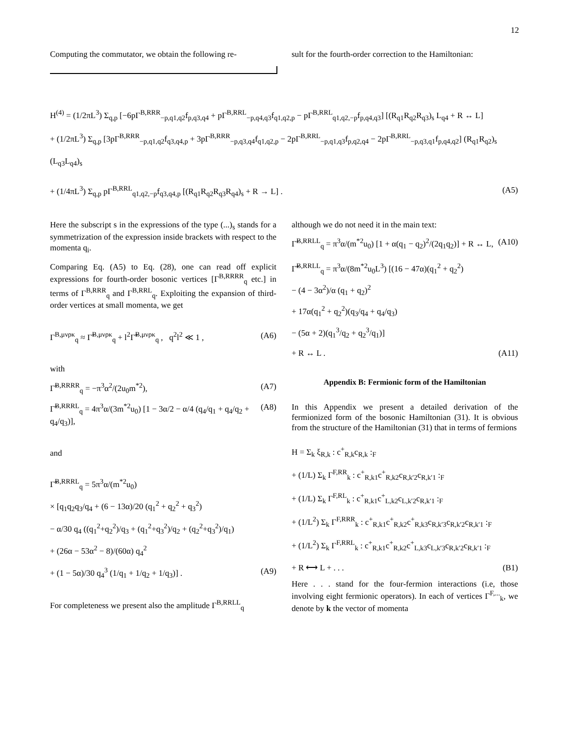12
Computing the commutator, we obtain the following re-
sult for the fourth-order correction to the Hamiltonian:
H<sup>(4)</sup> = (1/2πL<sup>3</sup>) Σ<sub>q,p</sub> [−6pΓ<sup>B,RRR</sup><sub>−p,q1,q2</sub>f<sub>p,q3,q4</sub> + pΓ<sup>B,RRL</sup><sub>−p,q4,q3</sub>f<sub>q1,q2,p</sub> − pΓ<sup>B,RRL</sup><sub>q1,q2,−p</sub>f<sub>p,q4,q3</sub>] [(R<sub>q1</sub>R<sub>q2</sub>R<sub>q3</sub>)<sub>s</sub> L<sub>q4</sub> + R ↔ L]
+ (1/2πL<sup>3</sup>) Σ<sub>q,p</sub> [3pΓ<sup>B,RRR</sup><sub>−p,q1,q2</sub>f<sub>q3,q4,p</sub> + 3pΓ<sup>B,RRR</sup><sub>−p,q3,q4</sub>f<sub>q1,q2,p</sub> − 2pΓ<sup>B,RRL</sup><sub>−p,q1,q3</sub>f<sub>p,q2,q4</sub> − 2pΓ<sup>B,RRL</sup><sub>−p,q3,q1</sub>f<sub>p,q4,q2</sub>] (R<sub>q1</sub>R<sub>q2</sub>)<sub>s</sub> (L<sub>q3</sub>L<sub>q4</sub>)<sub>s</sub>
+ (1/4πL<sup>3</sup>) Σ<sub>q,p</sub> pΓ<sup>B,RRL</sup><sub>q1,q2,−p</sub>f<sub>q3,q4,p</sub> [(R<sub>q1</sub>R<sub>q2</sub>R<sub>q3</sub>R<sub>q4</sub>)<sub>s</sub> + R → L] . (A5)
Here the subscript s in the expressions of the type (...)<sub>s</sub> stands for a symmetrization of the expression inside brackets with respect to the momenta q<sub>i</sub>.
Comparing Eq. (A5) to Eq. (28), one can read off explicit expressions for fourth-order bosonic vertices [Γ<sup>B,RRRR</sup><sub>q</sub> etc.] in terms of Γ<sup>B,RRR</sup><sub>q</sub> and Γ<sup>B,RRL</sup><sub>q</sub>. Exploiting the expansion of third-order vertices at small momenta, we get
Γ<sup>B,μνρκ</sup><sub>q</sub> ≈ Γ̃<sup>B,μνρκ</sup><sub>q</sub> + l<sup>2</sup>Γ̃̃<sup>B,μνρκ</sup><sub>q</sub> , q<sup>2</sup>l<sup>2</sup> ≪ 1 , (A6)
with
Γ̃<sup>B,RRRR</sup><sub>q</sub> = −π<sup>3</sup>α<sup>2</sup>/(2u<sub>0</sub>m<sup>*2</sup>), (A7)
Γ̃<sup>B,RRRL</sup><sub>q</sub> = 4π<sup>3</sup>α/(3m<sup>*2</sup>u<sub>0</sub>) [1 − 3α/2 − α/4 (q<sub>4</sub>/q<sub>1</sub> + q<sub>4</sub>/q<sub>2</sub> + q<sub>4</sub>/q<sub>3</sub>)], (A8)
and
Γ̃̃<sup>B,RRRL</sup><sub>q</sub> = 5π<sup>3</sup>α/(m<sup>*2</sup>u<sub>0</sub>)
× [q<sub>1</sub>q<sub>2</sub>q<sub>3</sub>/q<sub>4</sub> + (6 − 13α)/20 (q<sub>1</sub><sup>2</sup> + q<sub>2</sub><sup>2</sup> + q<sub>3</sub><sup>2</sup>)
− α/30 q<sub>4</sub> ((q<sub>1</sub><sup>2</sup>+q<sub>2</sub><sup>2</sup>)/q<sub>3</sub> + (q<sub>1</sub><sup>2</sup>+q<sub>3</sub><sup>2</sup>)/q<sub>2</sub> + (q<sub>2</sub><sup>2</sup>+q<sub>3</sub><sup>2</sup>)/q<sub>1</sub>)
+ (26α − 53α<sup>2</sup> − 8)/(60α) q<sub>4</sub><sup>2</sup>
+ (1 − 5α)/30 q<sub>4</sub><sup>3</sup> (1/q<sub>1</sub> + 1/q<sub>2</sub> + 1/q<sub>3</sub>)] . (A9)
For completeness we present also the amplitude Γ<sup>B,RRLL</sup><sub>q</sub>
although we do not need it in the main text:
Γ̃<sup>B,RRLL</sup><sub>q</sub> = π<sup>3</sup>α/(m<sup>*2</sup>u<sub>0</sub>) [1 + α(q<sub>1</sub> − q<sub>2</sub>)<sup>2</sup>/(2q<sub>1</sub>q<sub>2</sub>)] + R ↔ L, (A10)
Γ̃̃<sup>B,RRLL</sup><sub>q</sub> = π<sup>3</sup>α/(8m<sup>*2</sup>u<sub>0</sub>L<sup>3</sup>) [(16 − 47α)(q<sub>1</sub><sup>2</sup> + q<sub>2</sub><sup>2</sup>)
− (4 − 3α<sup>2</sup>)/α (q<sub>1</sub> + q<sub>2</sub>)<sup>2</sup>
+ 17α(q<sub>1</sub><sup>2</sup> + q<sub>2</sub><sup>2</sup>)(q<sub>3</sub>/q<sub>4</sub> + q<sub>4</sub>/q<sub>3</sub>)
− (5α + 2)(q<sub>1</sub><sup>3</sup>/q<sub>2</sub> + q<sub>2</sub><sup>3</sup>/q<sub>1</sub>)]
+ R ↔ L . (A11)
Appendix B: Fermionic form of the Hamiltonian
In this Appendix we present a detailed derivation of the fermionized form of the bosonic Hamiltonian (31). It is obvious from the structure of the Hamiltonian (31) that in terms of fermions
H = Σ<sub>k</sub> ξ<sub>R,k</sub> : c<sup>+</sup><sub>R,k</sub>c<sub>R,k</sub> :<sub>F</sub>
+ (1/L) Σ<sub>k</sub> Γ<sup>F,RR</sup><sub>k</sub> : c<sup>+</sup><sub>R,k1</sub>c<sup>+</sup><sub>R,k2</sub>c<sub>R,k′2</sub>c<sub>R,k′1</sub> :<sub>F</sub>
+ (1/L) Σ<sub>k</sub> Γ<sup>F,RL</sup><sub>k</sub> : c<sup>+</sup><sub>R,k1</sub>c<sup>+</sup><sub>L,k2</sub>c<sub>L,k′2</sub>c<sub>R,k′1</sub> :<sub>F</sub>
+ (1/L<sup>2</sup>) Σ<sub>k</sub> Γ<sup>F,RRR</sup><sub>k</sub> : c<sup>+</sup><sub>R,k1</sub>c<sup>+</sup><sub>R,k2</sub>c<sup>+</sup><sub>R,k3</sub>c<sub>R,k′3</sub>c<sub>R,k′2</sub>c<sub>R,k′1</sub> :<sub>F</sub>
+ (1/L<sup>2</sup>) Σ<sub>k</sub> Γ<sup>F,RRL</sup><sub>k</sub> : c<sup>+</sup><sub>R,k1</sub>c<sup>+</sup><sub>R,k2</sub>c<sup>+</sup><sub>L,k3</sub>c<sub>L,k′3</sub>c<sub>R,k′2</sub>c<sub>R,k′1</sub> :<sub>F</sub>
+ R ⟷ L + . . . (B1)
Here . . . stand for the four-fermion interactions (i.e, those involving eight fermionic operators). In each of vertices Γ<sup>F,...</sup><sub>k</sub>, we denote by k the vector of momenta